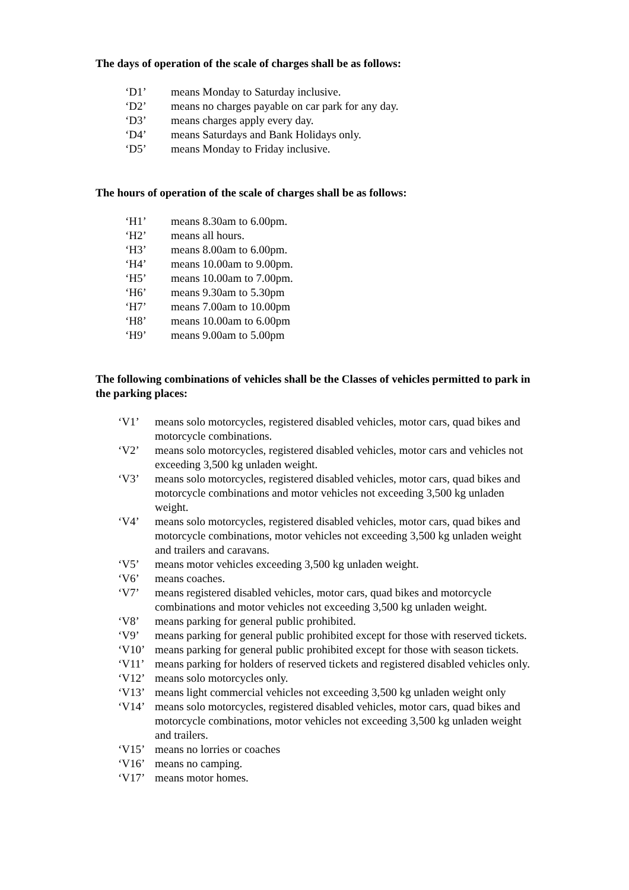The days of operation of the scale of charges shall be as follows:
‘D1’ means Monday to Saturday inclusive.
‘D2’ means no charges payable on car park for any day.
‘D3’ means charges apply every day.
‘D4’ means Saturdays and Bank Holidays only.
‘D5’ means Monday to Friday inclusive.
The hours of operation of the scale of charges shall be as follows:
‘H1’ means 8.30am to 6.00pm.
‘H2’ means all hours.
‘H3’ means 8.00am to 6.00pm.
‘H4’ means 10.00am to 9.00pm.
‘H5’ means 10.00am to 7.00pm.
‘H6’ means 9.30am to 5.30pm
‘H7’ means 7.00am to 10.00pm
‘H8’ means 10.00am to 6.00pm
‘H9’ means 9.00am to 5.00pm
The following combinations of vehicles shall be the Classes of vehicles permitted to park in the parking places:
‘V1’ means solo motorcycles, registered disabled vehicles, motor cars, quad bikes and motorcycle combinations.
‘V2’ means solo motorcycles, registered disabled vehicles, motor cars and vehicles not exceeding 3,500 kg unladen weight.
‘V3’ means solo motorcycles, registered disabled vehicles, motor cars, quad bikes and motorcycle combinations and motor vehicles not exceeding 3,500 kg unladen weight.
‘V4’ means solo motorcycles, registered disabled vehicles, motor cars, quad bikes and motorcycle combinations, motor vehicles not exceeding 3,500 kg unladen weight and trailers and caravans.
‘V5’ means motor vehicles exceeding 3,500 kg unladen weight.
‘V6’ means coaches.
‘V7’ means registered disabled vehicles, motor cars, quad bikes and motorcycle combinations and motor vehicles not exceeding 3,500 kg unladen weight.
‘V8’ means parking for general public prohibited.
‘V9’ means parking for general public prohibited except for those with reserved tickets.
‘V10’ means parking for general public prohibited except for those with season tickets.
‘V11’ means parking for holders of reserved tickets and registered disabled vehicles only.
‘V12’ means solo motorcycles only.
‘V13’ means light commercial vehicles not exceeding 3,500 kg unladen weight only
‘V14’ means solo motorcycles, registered disabled vehicles, motor cars, quad bikes and motorcycle combinations, motor vehicles not exceeding 3,500 kg unladen weight and trailers.
‘V15’ means no lorries or coaches
‘V16’ means no camping.
‘V17’ means motor homes.